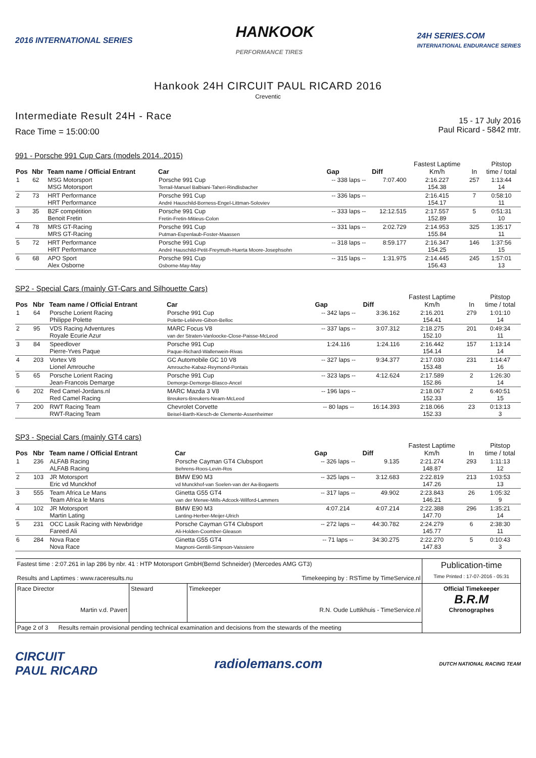2016 INTERNATIONAL SERIES
HANKOOK
PERFORMANCE TIRES
24H SERIES.COM
INTERNATIONAL ENDURANCE SERIES
Hankook 24H CIRCUIT PAUL RICARD 2016
Creventic
Intermediate Result 24H - Race
Race Time = 15:00:00
15 - 17 July 2016
Paul Ricard - 5842 mtr.
991 - Porsche 991 Cup Cars (models 2014..2015)
| Pos | Nbr | Team name / Official Entrant | Car | Gap | Diff | Fastest Laptime Km/h | In | Pitstop time / total |
| --- | --- | --- | --- | --- | --- | --- | --- | --- |
| 1 | 62 | MSG Motorsport MSG Motorsport | Porsche 991 Cup Terrail-Manuel Balbiani-Taheri-Rindlisbacher | -- 338 laps -- | 7:07.400 | 2:16.227 154.38 | 257 | 1:13:44 14 |
| 2 | 73 | HRT Performance HRT Performance | Porsche 991 Cup André Hauschild-Borness-Engel-Littman-Soloviev | -- 336 laps -- | | 2:16.415 154.17 | 7 | 0:58:10 11 |
| 3 | 35 | B2F compétition Benoit Fretin | Porsche 991 Cup Fretin-Fretin-Mitieus-Colon | -- 333 laps -- | 12:12.515 | 2:17.557 152.89 | 5 | 0:51:31 10 |
| 4 | 78 | MRS GT-Racing MRS GT-Racing | Porsche 991 Cup Putman-Espenlaub-Foster-Maassen | -- 331 laps -- | 2:02.729 | 2:14.953 155.84 | 325 | 1:35:17 11 |
| 5 | 72 | HRT Performance HRT Performance | Porsche 991 Cup André Hauschild-Petit-Freymuth-Huerta Moore-Josephsohn | -- 318 laps -- | 8:59.177 | 2:16.347 154.25 | 146 | 1:37:56 15 |
| 6 | 68 | APO Sport Alex Osborne | Porsche 991 Cup Osborne-May-May | -- 315 laps -- | 1:31.975 | 2:14.445 156.43 | 245 | 1:57:01 13 |
SP2 - Special Cars (mainly GT-Cars and Silhouette Cars)
| Pos | Nbr | Team name / Official Entrant | Car | Gap | Diff | Fastest Laptime Km/h | In | Pitstop time / total |
| --- | --- | --- | --- | --- | --- | --- | --- | --- |
| 1 | 64 | Porsche Lorient Racing Philippe Polette | Porsche 991 Cup Polette-Lelièvre-Gibon-Belloc | -- 342 laps -- | 3:36.162 | 2:16.201 154.41 | 279 | 1:01:10 14 |
| 2 | 95 | VDS Racing Adventures Royale Ecurie Azur | MARC Focus V8 van der Straten-Vanloocke-Close-Paisse-McLeod | -- 337 laps -- | 3:07.312 | 2:18.275 152.10 | 201 | 0:49:34 11 |
| 3 | 84 | Speedlover Pierre-Yves Paque | Porsche 991 Cup Paque-Richard-Wallenwein-Rivas | 1:24.116 | 1:24.116 | 2:16.442 154.14 | 157 | 1:13:14 14 |
| 4 | 203 | Vortex V8 Lionel Amrouche | GC Automobile GC 10 V8 Amrouche-Kabaz-Reymond-Pontais | -- 327 laps -- | 9:34.377 | 2:17.030 153.48 | 231 | 1:14:47 16 |
| 5 | 65 | Porsche Lorient Racing Jean-Francois Demarge | Porsche 991 Cup Demorge-Demorge-Blasco-Ancel | -- 323 laps -- | 4:12.624 | 2:17.589 152.86 | 2 | 1:26:30 14 |
| 6 | 202 | Red Camel-Jordans.nl Red Camel Racing | MARC Mazda 3 V8 Breukers-Breukers-Nearn-McLeod | -- 196 laps -- | | 2:18.067 152.33 | 2 | 6:40:51 15 |
| 7 | 200 | RWT Racing Team RWT-Racing Team | Chevrolet Corvette Beisel-Barth-Kiesch-de Clemente-Assenheimer | -- 80 laps -- | 16:14.393 | 2:18.066 152.33 | 23 | 0:13:13 3 |
SP3 - Special Cars (mainly GT4 cars)
| Pos | Nbr | Team name / Official Entrant | Car | Gap | Diff | Fastest Laptime Km/h | In | Pitstop time / total |
| --- | --- | --- | --- | --- | --- | --- | --- | --- |
| 1 | 236 | ALFAB Racing ALFAB Racing | Porsche Cayman GT4 Clubsport Behrens-Roos-Levin-Ros | -- 326 laps -- | 9.135 | 2:21.274 148.87 | 293 | 1:11:13 12 |
| 2 | 103 | JR Motorsport Eric vd Munckhof | BMW E90 M3 vd Munckhof-van Soelen-van der Aa-Bogaerts | -- 325 laps -- | 3:12.683 | 2:22.819 147.26 | 213 | 1:03:53 13 |
| 3 | 555 | Team Africa Le Mans Team Africa le Mans | Ginetta G55 GT4 van der Merwe-Mills-Adcock-Wilford-Lammers | -- 317 laps -- | 49.902 | 2:23.843 146.21 | 26 | 1:05:32 9 |
| 4 | 102 | JR Motorsport Martin Lating | BMW E90 M3 Lanting-Herber-Meijer-Ulrich | 4:07.214 | 4:07.214 | 2:22.388 147.70 | 296 | 1:35:21 14 |
| 5 | 231 | OCC Lasik Racing with Newbridge Fareed Ali | Porsche Cayman GT4 Clubsport Ali-Holden-Coomber-Gleason | -- 272 laps -- | 44:30.782 | 2:24.279 145.77 | 6 | 2:38:30 11 |
| 6 | 284 | Nova Race Nova Race | Ginetta G55 GT4 Magnoni-Gentili-Simpson-Vaissiere | -- 71 laps -- | 34:30.275 | 2:22.270 147.83 | 5 | 0:10:43 3 |
| Fastest time : 2:07.261 in lap 286 by nbr. 41 : HTP Motorsport GmbH(Bernd Schneider) (Mercedes AMG GT3) Results and Laptimes : www.raceresults.nu Timekeeping by : RSTime by TimeService.nl | | | Publication-time Time Printed : 17-07-2016 - 05:31 |
| Race Director Martin v.d. Pavert | Steward | Timekeeper R.N. Oude Luttikhuis - TimeService.nl | Official Timekeeper B.R.M Chronographes |
| Page 2 of 3 Results remain provisional pending technical examination and decisions from the stewards of the meeting | | | |
CIRCUIT
PAUL RICARD
radiolemans.com
DUTCH NATIONAL RACING TEAM